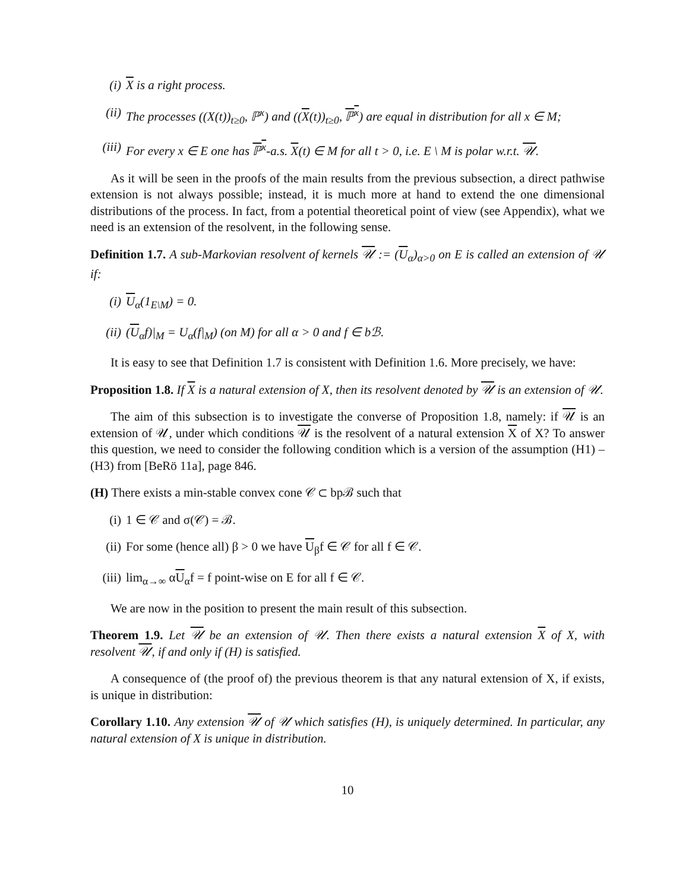(i) X is a right process.
(ii) The processes ((X(t))<sub>t≥0</sub>, ℙ<sup>x</sup>) and ((X(t))<sub>t≥0</sub>, ℙ<sup>x</sup>) are equal in distribution for all x ∈ M;
(iii) For every x ∈ E one has ℙ<sup>x</sup>-a.s. X(t) ∈ M for all t > 0, i.e. E \ M is polar w.r.t. 𝒰.
As it will be seen in the proofs of the main results from the previous subsection, a direct pathwise extension is not always possible; instead, it is much more at hand to extend the one dimensional distributions of the process. In fact, from a potential theoretical point of view (see Appendix), what we need is an extension of the resolvent, in the following sense.
Definition 1.7. A sub-Markovian resolvent of kernels 𝒰 := (U<sub>α</sub>)<sub>α>0</sub> on E is called an extension of 𝒰 if:
(i) U<sub>α</sub>(1<sub>E\M</sub>) = 0.
(ii) (U<sub>α</sub>f)|<sub>M</sub> = U<sub>α</sub>(f|<sub>M</sub>) (on M) for all α > 0 and f ∈ bℬ.
It is easy to see that Definition 1.7 is consistent with Definition 1.6. More precisely, we have:
Proposition 1.8. If X is a natural extension of X, then its resolvent denoted by 𝒰 is an extension of 𝒰.
The aim of this subsection is to investigate the converse of Proposition 1.8, namely: if 𝒰 is an extension of 𝒰, under which conditions 𝒰 is the resolvent of a natural extension X of X? To answer this question, we need to consider the following condition which is a version of the assumption (H1) – (H3) from [BeRö 11a], page 846.
(H) There exists a min-stable convex cone 𝒞 ⊂ bpℬ such that
(i) 1 ∈ 𝒞 and σ(𝒞) = ℬ.
(ii) For some (hence all) β > 0 we have U<sub>β</sub>f ∈ 𝒞 for all f ∈ 𝒞.
(iii) lim<sub>α→∞</sub> αU<sub>α</sub>f = f point-wise on E for all f ∈ 𝒞.
We are now in the position to present the main result of this subsection.
Theorem 1.9. Let 𝒰 be an extension of 𝒰. Then there exists a natural extension X of X, with resolvent 𝒰, if and only if (H) is satisfied.
A consequence of (the proof of) the previous theorem is that any natural extension of X, if exists, is unique in distribution:
Corollary 1.10. Any extension 𝒰 of 𝒰 which satisfies (H), is uniquely determined. In particular, any natural extension of X is unique in distribution.
10